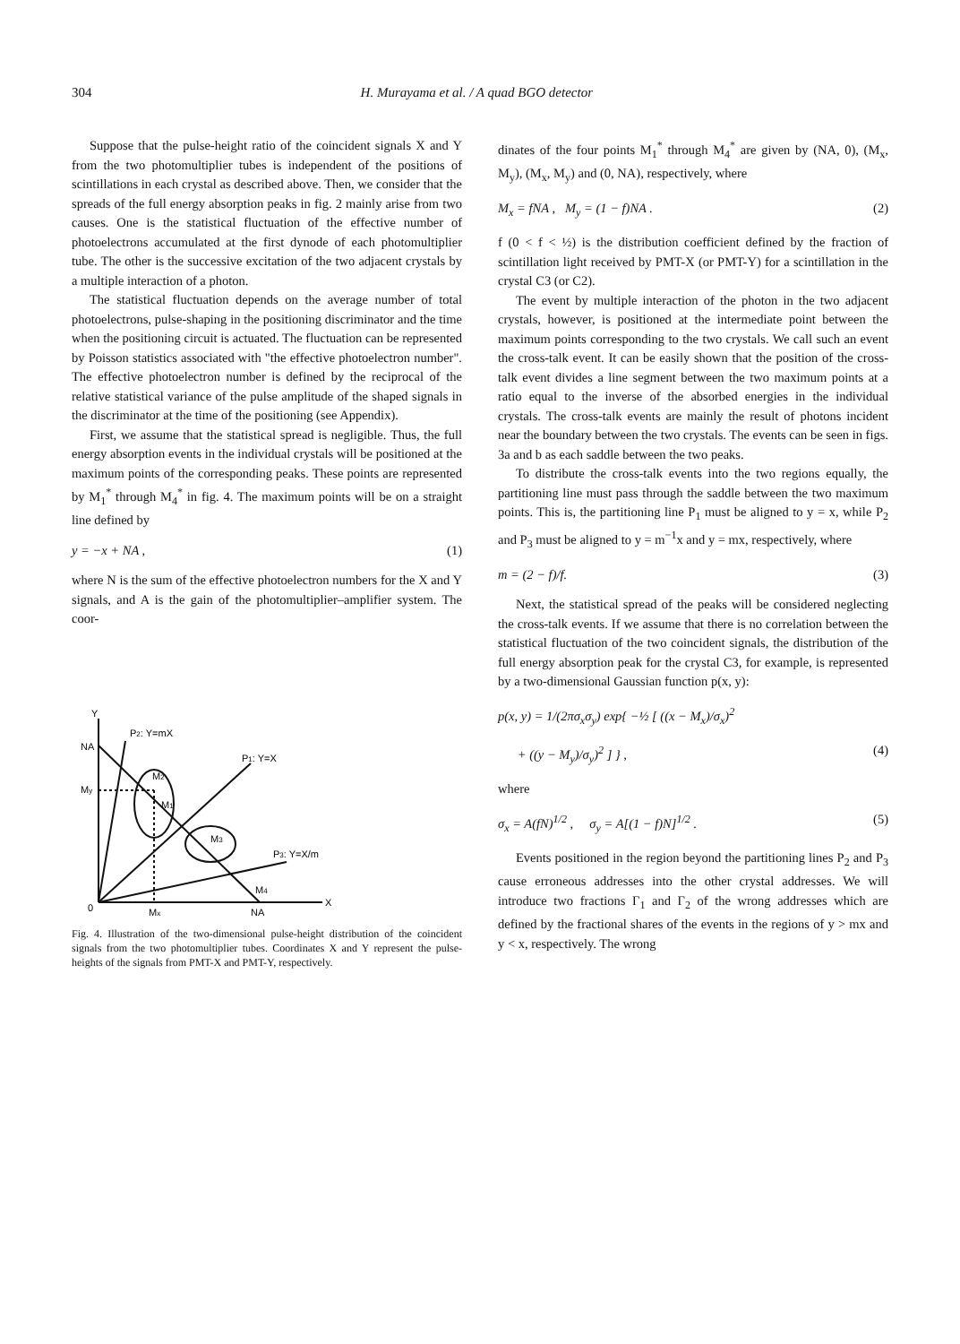304 H. Murayama et al. / A quad BGO detector
Suppose that the pulse-height ratio of the coincident signals X and Y from the two photomultiplier tubes is independent of the positions of scintillations in each crystal as described above. Then, we consider that the spreads of the full energy absorption peaks in fig. 2 mainly arise from two causes. One is the statistical fluctuation of the effective number of photoelectrons accumulated at the first dynode of each photomultiplier tube. The other is the successive excitation of the two adjacent crystals by a multiple interaction of a photon.
The statistical fluctuation depends on the average number of total photoelectrons, pulse-shaping in the positioning discriminator and the time when the positioning circuit is actuated. The fluctuation can be represented by Poisson statistics associated with "the effective photoelectron number". The effective photoelectron number is defined by the reciprocal of the relative statistical variance of the pulse amplitude of the shaped signals in the discriminator at the time of the positioning (see Appendix).
First, we assume that the statistical spread is negligible. Thus, the full energy absorption events in the individual crystals will be positioned at the maximum points of the corresponding peaks. These points are represented by M<sub>1</sub><sup>*</sup> through M<sub>4</sub><sup>*</sup> in fig. 4. The maximum points will be on a straight line defined by
y = −x + NA , (1)
where N is the sum of the effective photoelectron numbers for the X and Y signals, and A is the gain of the photomultiplier–amplifier system. The coor-
Y
X
0
NA
My
Mx
NA
P2: Y=mX
P1: Y=X
P3: Y=X/m
M2
M1
M3
M4
Fig. 4. Illustration of the two-dimensional pulse-height distribution of the coincident signals from the two photomultiplier tubes. Coordinates X and Y represent the pulse-heights of the signals from PMT-X and PMT-Y, respectively.
dinates of the four points M<sub>1</sub><sup>*</sup> through M<sub>4</sub><sup>*</sup> are given by (NA, 0), (M<sub>x</sub>, M<sub>y</sub>), (M<sub>x</sub>, M<sub>y</sub>) and (0, NA), respectively, where
M<sub>x</sub> = fNA , M<sub>y</sub> = (1 − f)NA . (2)
f (0 < f < ½) is the distribution coefficient defined by the fraction of scintillation light received by PMT-X (or PMT-Y) for a scintillation in the crystal C3 (or C2).
The event by multiple interaction of the photon in the two adjacent crystals, however, is positioned at the intermediate point between the maximum points corresponding to the two crystals. We call such an event the cross-talk event. It can be easily shown that the position of the cross-talk event divides a line segment between the two maximum points at a ratio equal to the inverse of the absorbed energies in the individual crystals. The cross-talk events are mainly the result of photons incident near the boundary between the two crystals. The events can be seen in figs. 3a and b as each saddle between the two peaks.
To distribute the cross-talk events into the two regions equally, the partitioning line must pass through the saddle between the two maximum points. This is, the partitioning line P<sub>1</sub> must be aligned to y = x, while P<sub>2</sub> and P<sub>3</sub> must be aligned to y = m<sup>−1</sup>x and y = mx, respectively, where
m = (2 − f)/f. (3)
Next, the statistical spread of the peaks will be considered neglecting the cross-talk events. If we assume that there is no correlation between the statistical fluctuation of the two coincident signals, the distribution of the full energy absorption peak for the crystal C3, for example, is represented by a two-dimensional Gaussian function p(x, y):
p(x, y) = 1/(2πσ<sub>x</sub>σ<sub>y</sub>) exp{ −½ [ ((x − M<sub>x</sub>)/σ<sub>x</sub>)<sup>2</sup>
+ ((y − M<sub>y</sub>)/σ<sub>y</sub>)<sup>2</sup> ] } , (4)
where
σ<sub>x</sub> = A(fN)<sup>1/2</sup> , σ<sub>y</sub> = A[(1 − f)N]<sup>1/2</sup> . (5)
Events positioned in the region beyond the partitioning lines P<sub>2</sub> and P<sub>3</sub> cause erroneous addresses into the other crystal addresses. We will introduce two fractions Γ<sub>1</sub> and Γ<sub>2</sub> of the wrong addresses which are defined by the fractional shares of the events in the regions of y > mx and y < x, respectively. The wrong